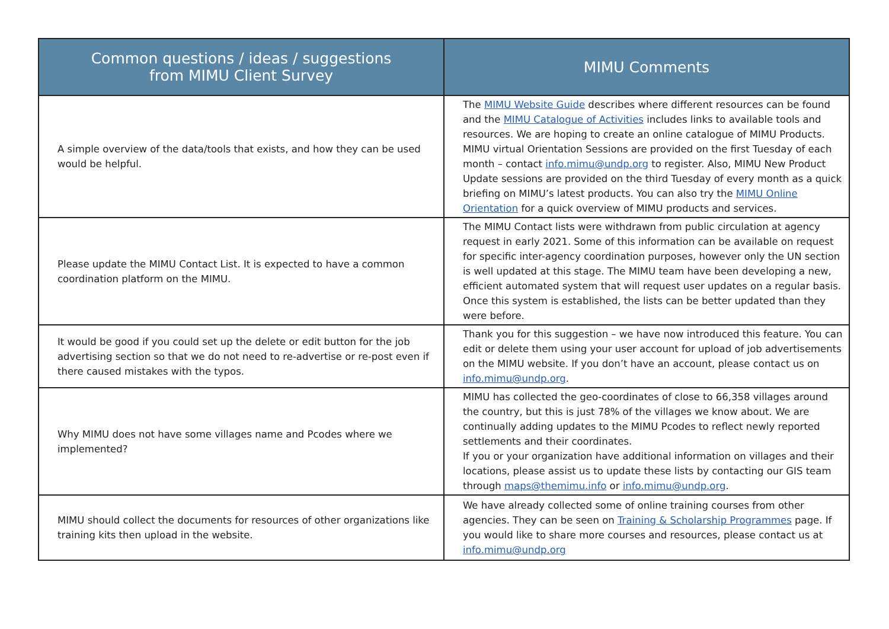| Common questions / ideas / suggestions from MIMU Client Survey | MIMU Comments |
| --- | --- |
| A simple overview of the data/tools that exists, and how they can be used would be helpful. | The MIMU Website Guide describes where different resources can be found and the MIMU Catalogue of Activities includes links to available tools and resources. We are hoping to create an online catalogue of MIMU Products. MIMU virtual Orientation Sessions are provided on the first Tuesday of each month – contact info.mimu@undp.org to register. Also, MIMU New Product Update sessions are provided on the third Tuesday of every month as a quick briefing on MIMU’s latest products. You can also try the MIMU Online Orientation for a quick overview of MIMU products and services. |
| Please update the MIMU Contact List. It is expected to have a common coordination platform on the MIMU. | The MIMU Contact lists were withdrawn from public circulation at agency request in early 2021. Some of this information can be available on request for specific inter-agency coordination purposes, however only the UN section is well updated at this stage. The MIMU team have been developing a new, efficient automated system that will request user updates on a regular basis. Once this system is established, the lists can be better updated than they were before. |
| It would be good if you could set up the delete or edit button for the job advertising section so that we do not need to re-advertise or re-post even if there caused mistakes with the typos. | Thank you for this suggestion – we have now introduced this feature. You can edit or delete them using your user account for upload of job advertisements on the MIMU website. If you don’t have an account, please contact us on info.mimu@undp.org . |
| Why MIMU does not have some villages name and Pcodes where we implemented? | MIMU has collected the geo-coordinates of close to 66,358 villages around the country, but this is just 78% of the villages we know about. We are continually adding updates to the MIMU Pcodes to reflect newly reported settlements and their coordinates. If you or your organization have additional information on villages and their locations, please assist us to update these lists by contacting our GIS team through maps@themimu.info or info.mimu@undp.org . |
| MIMU should collect the documents for resources of other organizations like training kits then upload in the website. | We have already collected some of online training courses from other agencies. They can be seen on Training & Scholarship Programmes page. If you would like to share more courses and resources, please contact us at info.mimu@undp.org |